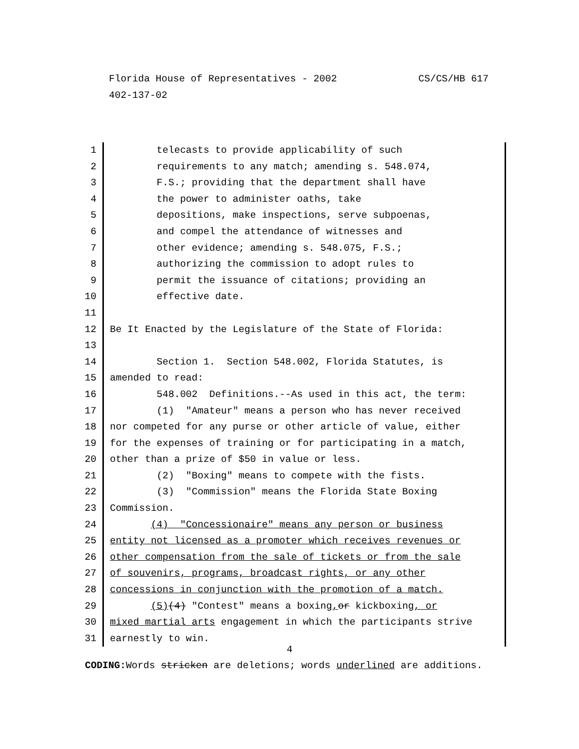CS/CS/HB 617 Florida House of Representatives - 2002
402-137-02
1 telecasts to provide applicability of such
2 requirements to any match; amending s. 548.074,
3 F.S.; providing that the department shall have
4 the power to administer oaths, take
5 depositions, make inspections, serve subpoenas,
6 and compel the attendance of witnesses and
7 other evidence; amending s. 548.075, F.S.;
8 authorizing the commission to adopt rules to
9 permit the issuance of citations; providing an
10 effective date.
11
12 Be It Enacted by the Legislature of the State of Florida:
13
14 Section 1. Section 548.002, Florida Statutes, is
15 amended to read:
16 548.002 Definitions.--As used in this act, the term:
17 (1) "Amateur" means a person who has never received
18 nor competed for any purse or other article of value, either
19 for the expenses of training or for participating in a match,
20 other than a prize of $50 in value or less.
21 (2) "Boxing" means to compete with the fists.
22 (3) "Commission" means the Florida State Boxing
23 Commission.
24 (4) "Concessionaire" means any person or business
25 entity not licensed as a promoter which receives revenues or
26 other compensation from the sale of tickets or from the sale
27 of souvenirs, programs, broadcast rights, or any other
28 concessions in conjunction with the promotion of a match.
29 (5)(4) "Contest" means a boxing, or kickboxing, or
30 mixed martial arts engagement in which the participants strive
31 earnestly to win.
4
CODING: Words stricken are deletions; words underlined are additions.